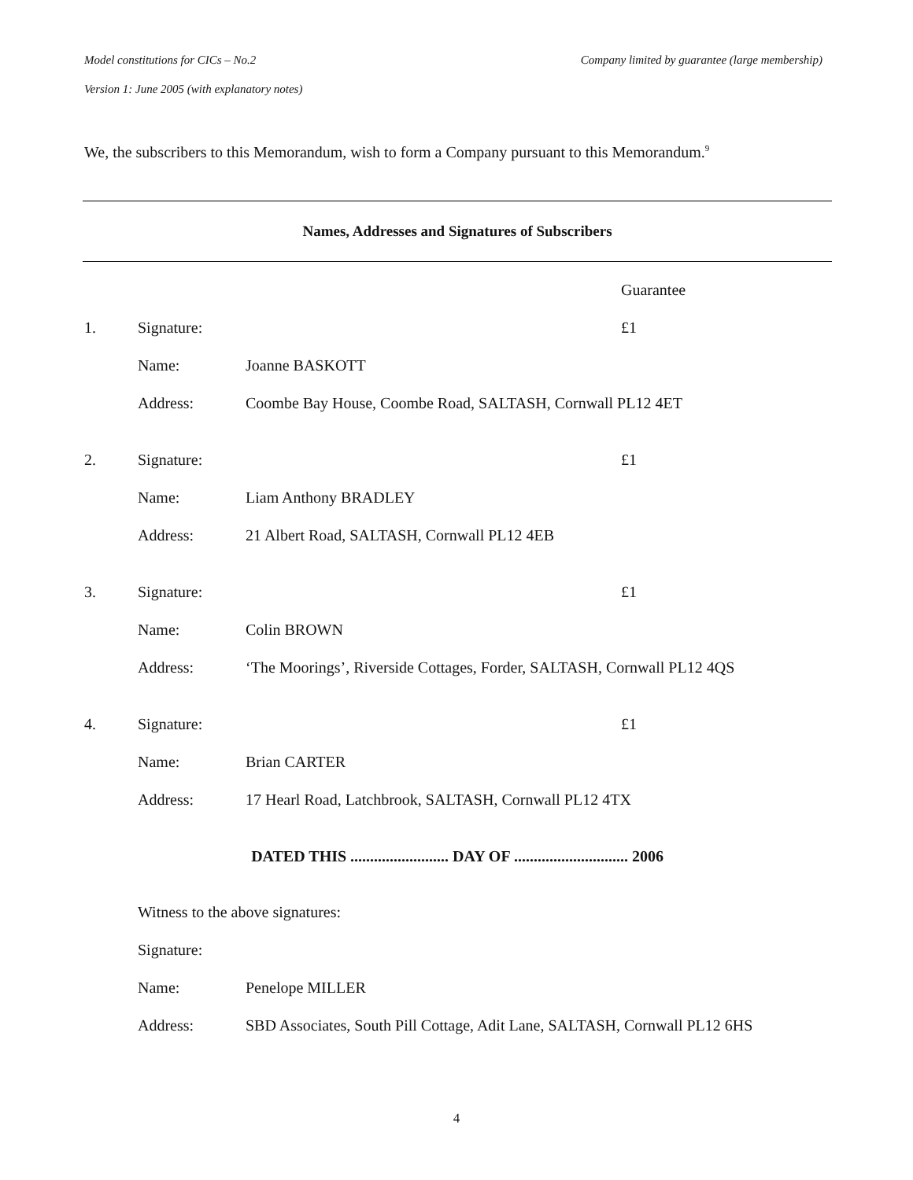Model constitutions for CICs – No.2 Company limited by guarantee (large membership)
Version 1: June 2005 (with explanatory notes)
We, the subscribers to this Memorandum, wish to form a Company pursuant to this Memorandum.<sup>9</sup>
Names, Addresses and Signatures of Subscribers
Guarantee
1. Signature: £1
Name: Joanne BASKOTT
Address: Coombe Bay House, Coombe Road, SALTASH, Cornwall PL12 4ET
2. Signature: £1
Name: Liam Anthony BRADLEY
Address: 21 Albert Road, SALTASH, Cornwall PL12 4EB
3. Signature: £1
Name: Colin BROWN
Address: ‘The Moorings’, Riverside Cottages, Forder, SALTASH, Cornwall PL12 4QS
4. Signature: £1
Name: Brian CARTER
Address: 17 Hearl Road, Latchbrook, SALTASH, Cornwall PL12 4TX
DATED THIS ......................... DAY OF ............................. 2006
Witness to the above signatures:
Signature:
Name: Penelope MILLER
Address: SBD Associates, South Pill Cottage, Adit Lane, SALTASH, Cornwall PL12 6HS
4